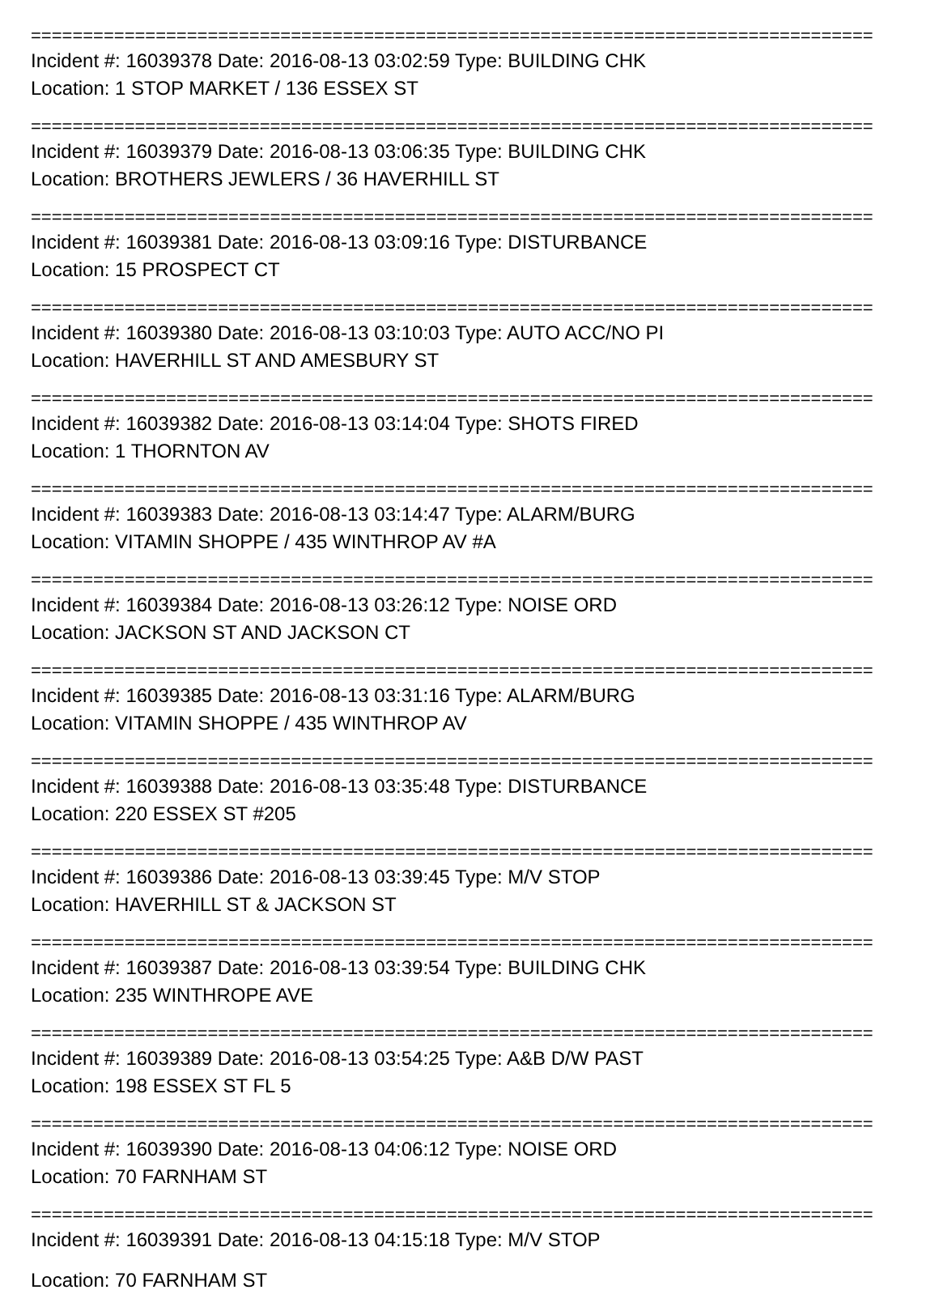=================================================================================
Incident #: 16039378 Date: 2016-08-13 03:02:59 Type: BUILDING CHK
Location: 1 STOP MARKET / 136 ESSEX ST
=================================================================================
Incident #: 16039379 Date: 2016-08-13 03:06:35 Type: BUILDING CHK
Location: BROTHERS JEWLERS / 36 HAVERHILL ST
=================================================================================
Incident #: 16039381 Date: 2016-08-13 03:09:16 Type: DISTURBANCE
Location: 15 PROSPECT CT
=================================================================================
Incident #: 16039380 Date: 2016-08-13 03:10:03 Type: AUTO ACC/NO PI
Location: HAVERHILL ST AND AMESBURY ST
=================================================================================
Incident #: 16039382 Date: 2016-08-13 03:14:04 Type: SHOTS FIRED
Location: 1 THORNTON AV
=================================================================================
Incident #: 16039383 Date: 2016-08-13 03:14:47 Type: ALARM/BURG
Location: VITAMIN SHOPPE / 435 WINTHROP AV #A
=================================================================================
Incident #: 16039384 Date: 2016-08-13 03:26:12 Type: NOISE ORD
Location: JACKSON ST AND JACKSON CT
=================================================================================
Incident #: 16039385 Date: 2016-08-13 03:31:16 Type: ALARM/BURG
Location: VITAMIN SHOPPE / 435 WINTHROP AV
=================================================================================
Incident #: 16039388 Date: 2016-08-13 03:35:48 Type: DISTURBANCE
Location: 220 ESSEX ST #205
=================================================================================
Incident #: 16039386 Date: 2016-08-13 03:39:45 Type: M/V STOP
Location: HAVERHILL ST & JACKSON ST
=================================================================================
Incident #: 16039387 Date: 2016-08-13 03:39:54 Type: BUILDING CHK
Location: 235 WINTHROPE AVE
=================================================================================
Incident #: 16039389 Date: 2016-08-13 03:54:25 Type: A&B D/W PAST
Location: 198 ESSEX ST FL 5
=================================================================================
Incident #: 16039390 Date: 2016-08-13 04:06:12 Type: NOISE ORD
Location: 70 FARNHAM ST
=================================================================================
Incident #: 16039391 Date: 2016-08-13 04:15:18 Type: M/V STOP
Location: 70 FARNHAM ST